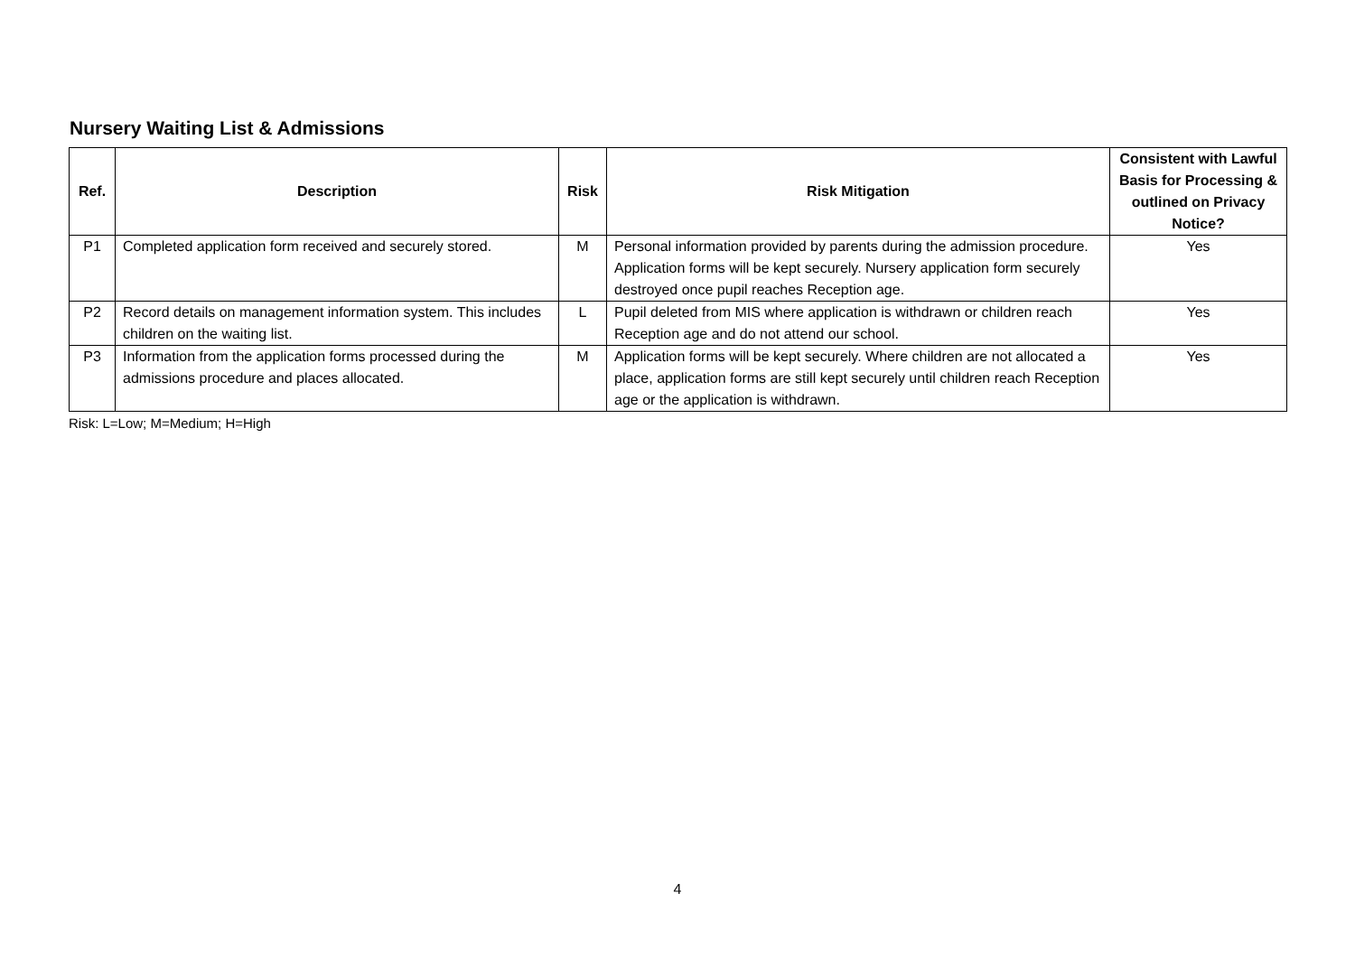Nursery Waiting List & Admissions
| Ref. | Description | Risk | Risk Mitigation | Consistent with Lawful Basis for Processing & outlined on Privacy Notice? |
| --- | --- | --- | --- | --- |
| P1 | Completed application form received and securely stored. | M | Personal information provided by parents during the admission procedure. Application forms will be kept securely. Nursery application form securely destroyed once pupil reaches Reception age. | Yes |
| P2 | Record details on management information system. This includes children on the waiting list. | L | Pupil deleted from MIS where application is withdrawn or children reach Reception age and do not attend our school. | Yes |
| P3 | Information from the application forms processed during the admissions procedure and places allocated. | M | Application forms will be kept securely. Where children are not allocated a place, application forms are still kept securely until children reach Reception age or the application is withdrawn. | Yes |
Risk: L=Low; M=Medium; H=High
4